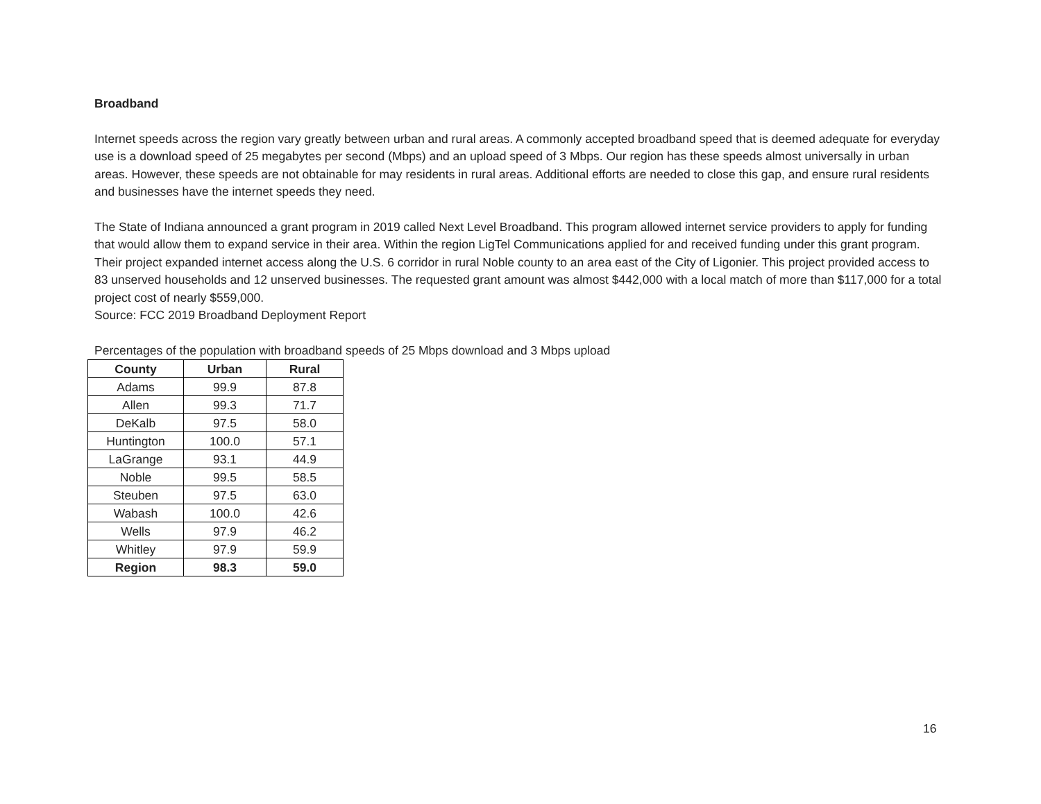Broadband
Internet speeds across the region vary greatly between urban and rural areas. A commonly accepted broadband speed that is deemed adequate for everyday use is a download speed of 25 megabytes per second (Mbps) and an upload speed of 3 Mbps. Our region has these speeds almost universally in urban areas. However, these speeds are not obtainable for may residents in rural areas. Additional efforts are needed to close this gap, and ensure rural residents and businesses have the internet speeds they need.
The State of Indiana announced a grant program in 2019 called Next Level Broadband. This program allowed internet service providers to apply for funding that would allow them to expand service in their area. Within the region LigTel Communications applied for and received funding under this grant program. Their project expanded internet access along the U.S. 6 corridor in rural Noble county to an area east of the City of Ligonier. This project provided access to 83 unserved households and 12 unserved businesses. The requested grant amount was almost $442,000 with a local match of more than $117,000 for a total project cost of nearly $559,000.
Source: FCC 2019 Broadband Deployment Report
Percentages of the population with broadband speeds of 25 Mbps download and 3 Mbps upload
| County | Urban | Rural |
| --- | --- | --- |
| Adams | 99.9 | 87.8 |
| Allen | 99.3 | 71.7 |
| DeKalb | 97.5 | 58.0 |
| Huntington | 100.0 | 57.1 |
| LaGrange | 93.1 | 44.9 |
| Noble | 99.5 | 58.5 |
| Steuben | 97.5 | 63.0 |
| Wabash | 100.0 | 42.6 |
| Wells | 97.9 | 46.2 |
| Whitley | 97.9 | 59.9 |
| Region | 98.3 | 59.0 |
16